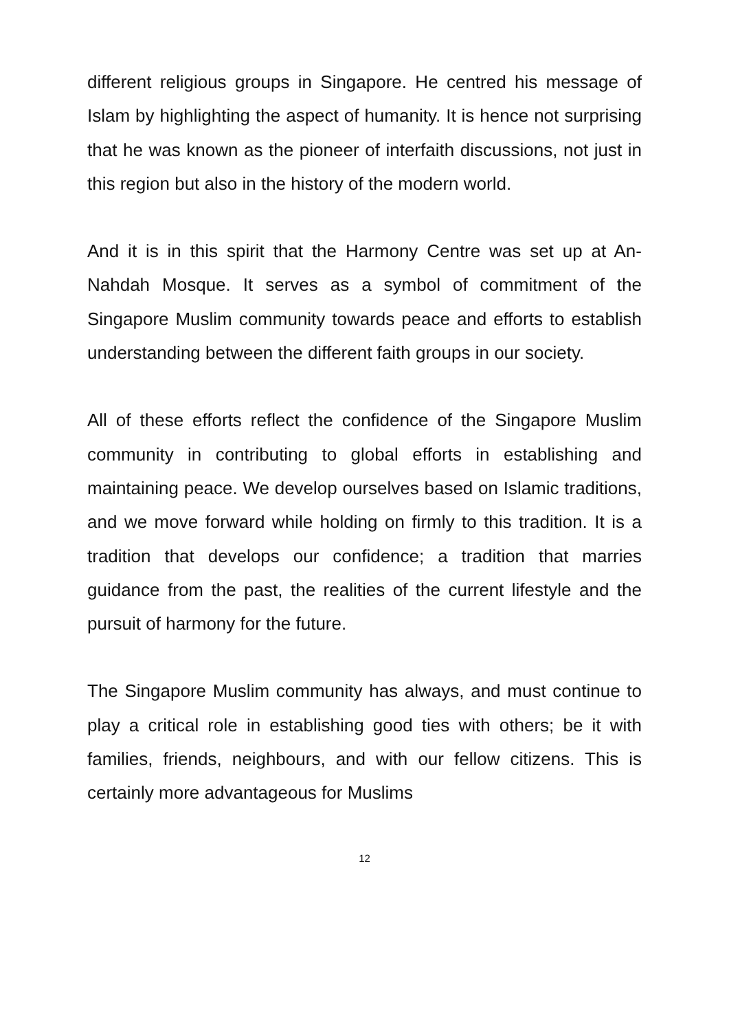different religious groups in Singapore. He centred his message of Islam by highlighting the aspect of humanity. It is hence not surprising that he was known as the pioneer of interfaith discussions, not just in this region but also in the history of the modern world.
And it is in this spirit that the Harmony Centre was set up at An-Nahdah Mosque. It serves as a symbol of commitment of the Singapore Muslim community towards peace and efforts to establish understanding between the different faith groups in our society.
All of these efforts reflect the confidence of the Singapore Muslim community in contributing to global efforts in establishing and maintaining peace. We develop ourselves based on Islamic traditions, and we move forward while holding on firmly to this tradition. It is a tradition that develops our confidence; a tradition that marries guidance from the past, the realities of the current lifestyle and the pursuit of harmony for the future.
The Singapore Muslim community has always, and must continue to play a critical role in establishing good ties with others; be it with families, friends, neighbours, and with our fellow citizens. This is certainly more advantageous for Muslims
12